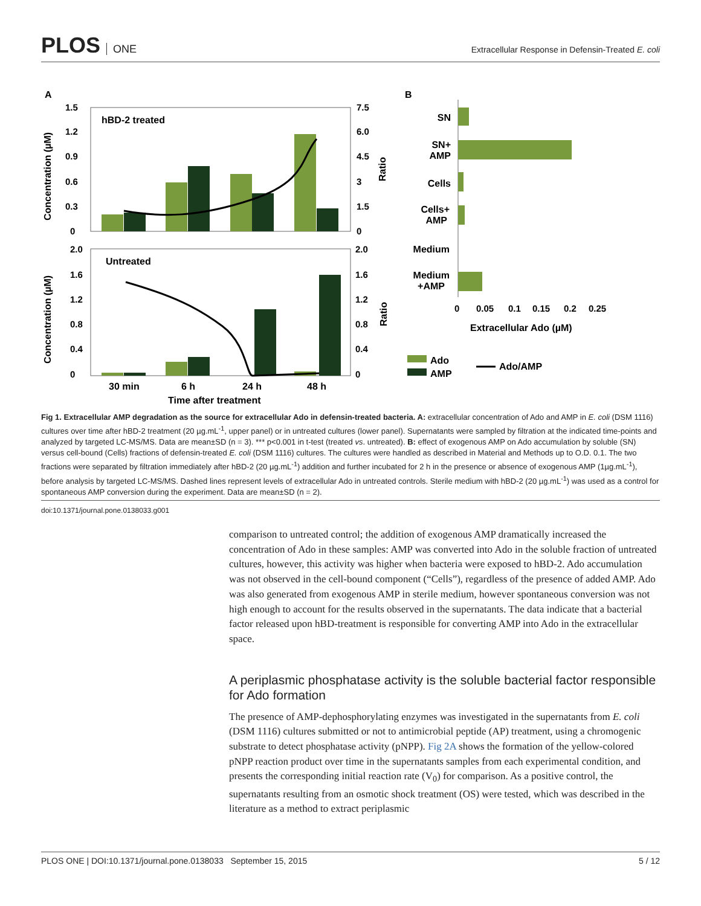PLOS ONE
Extracellular Response in Defensin-Treated E. coli
A
B
hBD-2 treated
Untreated
1.5
1.2
0.9
0.6
0.3
0
7.5
6.0
4.5
3
1.5
0
2.0
1.6
1.2
0.8
0.4
0
2.0
1.6
1.2
0.8
0.4
0
30 min
6 h
24 h
48 h
Time after treatment
Concentration (µM)
Ratio
Concentration (µM)
Ratio
SN
SN+
AMP
Cells
Cells+
AMP
Medium
Medium
+AMP
0
0.05
0.1
0.15
0.2
0.25
Extracellular Ado (µM)
Ado
AMP
Ado/AMP
Fig 1. Extracellular AMP degradation as the source for extracellular Ado in defensin-treated bacteria. A: extracellular concentration of Ado and AMP in E. coli (DSM 1116) cultures over time after hBD-2 treatment (20 µg.mL<sup>-1</sup>, upper panel) or in untreated cultures (lower panel). Supernatants were sampled by filtration at the indicated time-points and analyzed by targeted LC-MS/MS. Data are mean±SD (n = 3). *** p<0.001 in t-test (treated vs. untreated). B: effect of exogenous AMP on Ado accumulation by soluble (SN) versus cell-bound (Cells) fractions of defensin-treated E. coli (DSM 1116) cultures. The cultures were handled as described in Material and Methods up to O.D. 0.1. The two fractions were separated by filtration immediately after hBD-2 (20 µg.mL<sup>-1</sup>) addition and further incubated for 2 h in the presence or absence of exogenous AMP (1µg.mL<sup>-1</sup>), before analysis by targeted LC-MS/MS. Dashed lines represent levels of extracellular Ado in untreated controls. Sterile medium with hBD-2 (20 µg.mL<sup>-1</sup>) was used as a control for spontaneous AMP conversion during the experiment. Data are mean±SD (n = 2).
doi:10.1371/journal.pone.0138033.g001
comparison to untreated control; the addition of exogenous AMP dramatically increased the concentration of Ado in these samples: AMP was converted into Ado in the soluble fraction of untreated cultures, however, this activity was higher when bacteria were exposed to hBD-2. Ado accumulation was not observed in the cell-bound component (“Cells”), regardless of the presence of added AMP. Ado was also generated from exogenous AMP in sterile medium, however spontaneous conversion was not high enough to account for the results observed in the supernatants. The data indicate that a bacterial factor released upon hBD-treatment is responsible for converting AMP into Ado in the extracellular space.
A periplasmic phosphatase activity is the soluble bacterial factor responsible for Ado formation
The presence of AMP-dephosphorylating enzymes was investigated in the supernatants from E. coli (DSM 1116) cultures submitted or not to antimicrobial peptide (AP) treatment, using a chromogenic substrate to detect phosphatase activity (pNPP). Fig 2A shows the formation of the yellow-colored pNPP reaction product over time in the supernatants samples from each experimental condition, and presents the corresponding initial reaction rate (V<sub>0</sub>) for comparison. As a positive control, the supernatants resulting from an osmotic shock treatment (OS) were tested, which was described in the literature as a method to extract periplasmic
PLOS ONE | DOI:10.1371/journal.pone.0138033 September 15, 2015 5 / 12